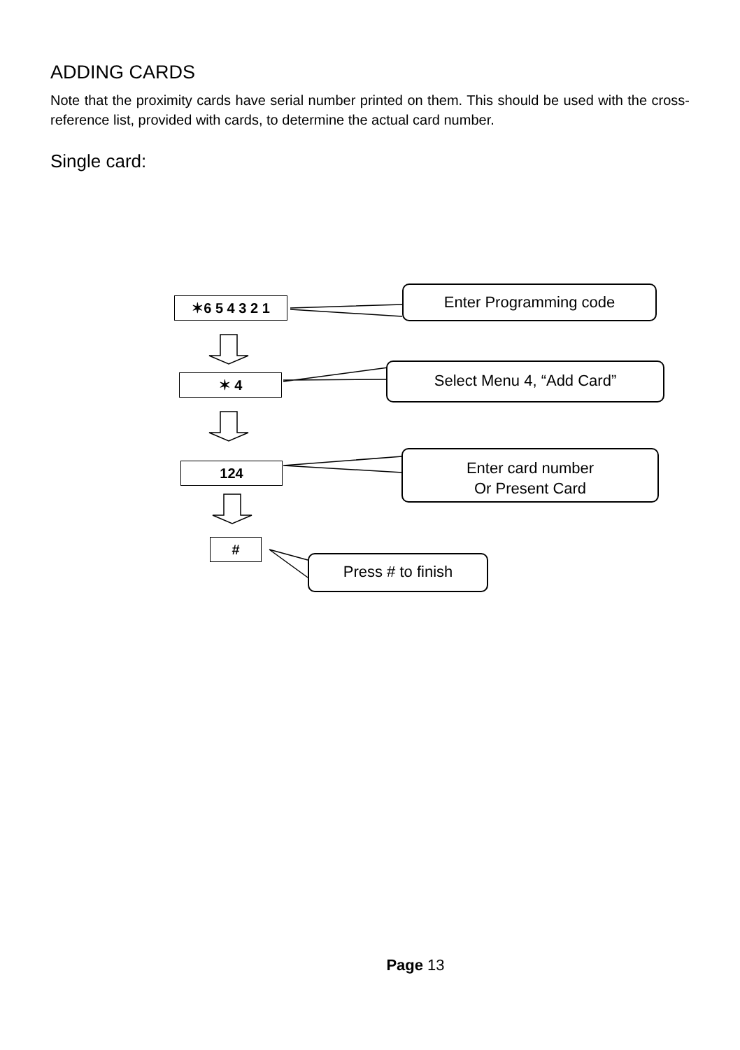ADDING CARDS
Note that the proximity cards have serial number printed on them. This should be used with the cross-reference list, provided with cards, to determine the actual card number.
Single card:
✶6 5 4 3 2 1
✶ 4
124
#
Enter Programming code
Select Menu 4, “Add Card”
Enter card number
Or Present Card
Press # to finish
Page 13